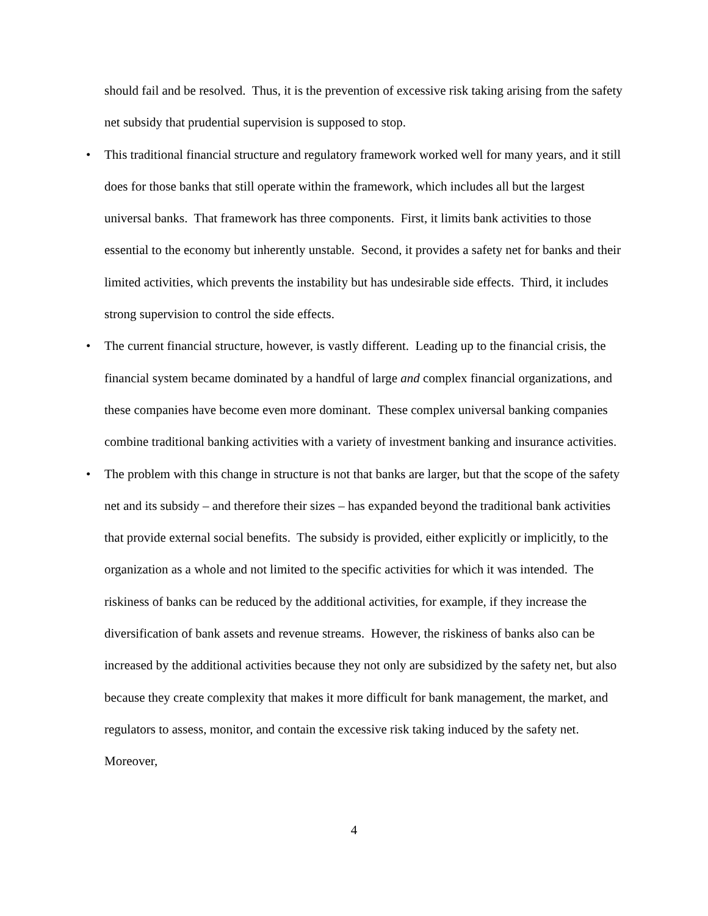should fail and be resolved. Thus, it is the prevention of excessive risk taking arising from the safety net subsidy that prudential supervision is supposed to stop.
• This traditional financial structure and regulatory framework worked well for many years, and it still does for those banks that still operate within the framework, which includes all but the largest universal banks. That framework has three components. First, it limits bank activities to those essential to the economy but inherently unstable. Second, it provides a safety net for banks and their limited activities, which prevents the instability but has undesirable side effects. Third, it includes strong supervision to control the side effects.
• The current financial structure, however, is vastly different. Leading up to the financial crisis, the financial system became dominated by a handful of large and complex financial organizations, and these companies have become even more dominant. These complex universal banking companies combine traditional banking activities with a variety of investment banking and insurance activities.
• The problem with this change in structure is not that banks are larger, but that the scope of the safety net and its subsidy – and therefore their sizes – has expanded beyond the traditional bank activities that provide external social benefits. The subsidy is provided, either explicitly or implicitly, to the organization as a whole and not limited to the specific activities for which it was intended. The riskiness of banks can be reduced by the additional activities, for example, if they increase the diversification of bank assets and revenue streams. However, the riskiness of banks also can be increased by the additional activities because they not only are subsidized by the safety net, but also because they create complexity that makes it more difficult for bank management, the market, and regulators to assess, monitor, and contain the excessive risk taking induced by the safety net. Moreover,
4